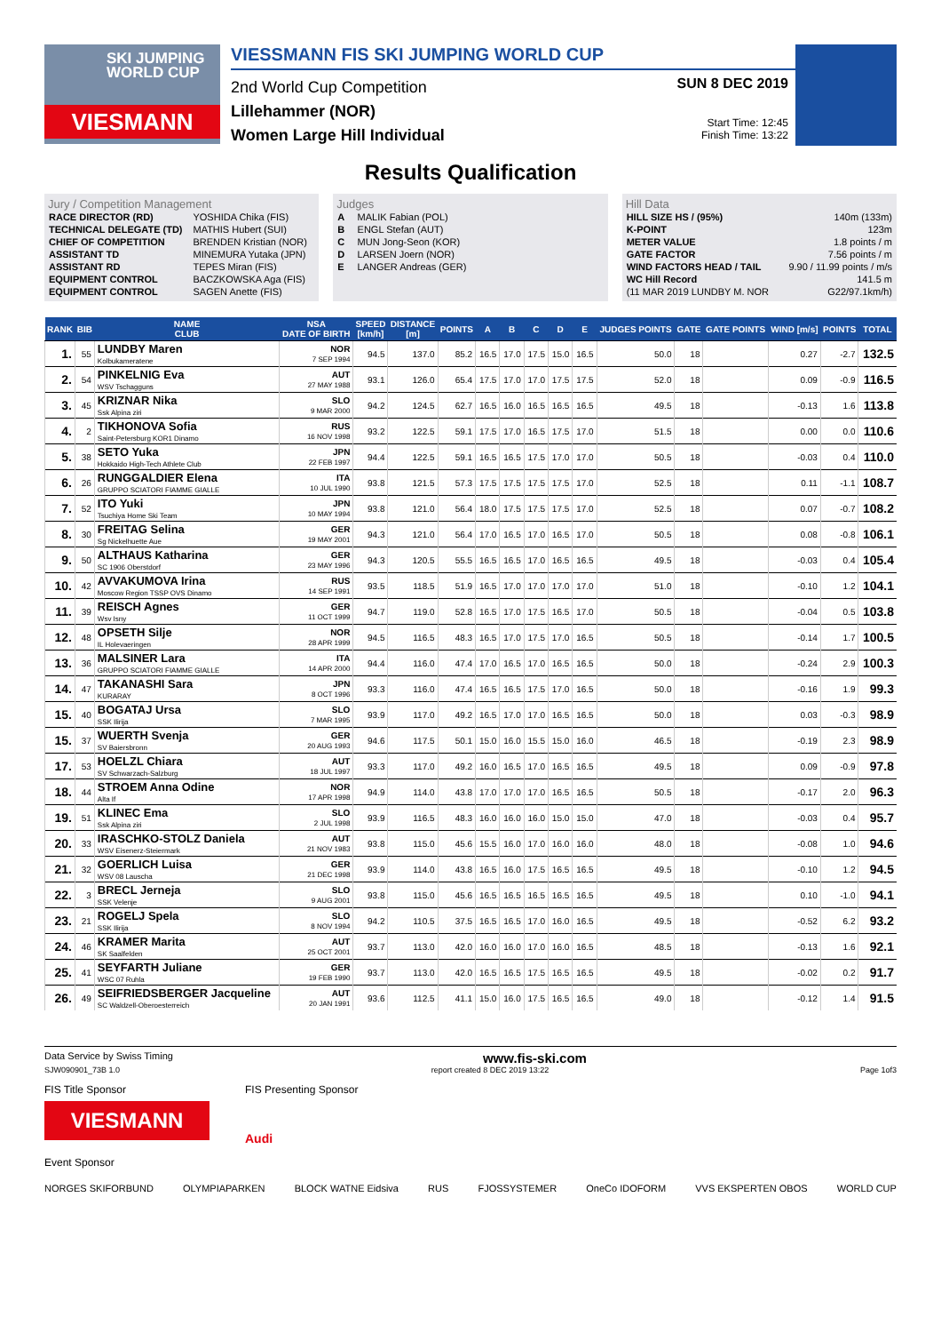SKI JUMPING WORLD CUP
VIESMANN
VIESSMANN FIS SKI JUMPING WORLD CUP
2nd World Cup Competition
Lillehammer (NOR)
Women Large Hill Individual
SUN 8 DEC 2019
Start Time: 12:45
Finish Time: 13:22
Results Qualification
Jury / Competition Management
| RACE DIRECTOR (RD) | YOSHIDA Chika (FIS) |
| TECHNICAL DELEGATE (TD) | MATHIS Hubert (SUI) |
| CHIEF OF COMPETITION | BRENDEN Kristian (NOR) |
| ASSISTANT TD | MINEMURA Yutaka (JPN) |
| ASSISTANT RD | TEPES Miran (FIS) |
| EQUIPMENT CONTROL | BACZKOWSKA Aga (FIS) |
| EQUIPMENT CONTROL | SAGEN Anette (FIS) |
Judges
| A | MALIK Fabian (POL) |
| B | ENGL Stefan (AUT) |
| C | MUN Jong-Seon (KOR) |
| D | LARSEN Joern (NOR) |
| E | LANGER Andreas (GER) |
Hill Data
| HILL SIZE HS / (95%) | 140m (133m) |
| K-POINT | 123m |
| METER VALUE | 1.8 points / m |
| GATE FACTOR | 7.56 points / m |
| WIND FACTORS HEAD / TAIL | 9.90 / 11.99 points / m/s |
| WC Hill Record | 141.5 m |
| (11 MAR 2019 LUNDBY M. NOR | G22/97.1km/h) |
| RANK | BIB | NAME CLUB | NSA DATE OF BIRTH | SPEED [km/h] | DISTANCE [m] | POINTS | A | B | C | D | E | JUDGES POINTS | GATE | GATE POINTS | WIND [m/s] | POINTS | TOTAL |
| --- | --- | --- | --- | --- | --- | --- | --- | --- | --- | --- | --- | --- | --- | --- | --- | --- | --- |
| 1. | 55 | LUNDBY Maren Kolbukameratene | NOR 7 SEP 1994 | 94.5 | 137.0 | 85.2 | 16.5 | 17.0 | 17.5 | 15.0 | 16.5 | 50.0 | 18 | | 0.27 | -2.7 | 132.5 |
| 2. | 54 | PINKELNIG Eva WSV Tschagguns | AUT 27 MAY 1988 | 93.1 | 126.0 | 65.4 | 17.5 | 17.0 | 17.0 | 17.5 | 17.5 | 52.0 | 18 | | 0.09 | -0.9 | 116.5 |
| 3. | 45 | KRIZNAR Nika Ssk Alpina ziri | SLO 9 MAR 2000 | 94.2 | 124.5 | 62.7 | 16.5 | 16.0 | 16.5 | 16.5 | 16.5 | 49.5 | 18 | | -0.13 | 1.6 | 113.8 |
| 4. | 2 | TIKHONOVA Sofia Saint-Petersburg KOR1 Dinamo | RUS 16 NOV 1998 | 93.2 | 122.5 | 59.1 | 17.5 | 17.0 | 16.5 | 17.5 | 17.0 | 51.5 | 18 | | 0.00 | 0.0 | 110.6 |
| 5. | 38 | SETO Yuka Hokkaido High-Tech Athlete Club | JPN 22 FEB 1997 | 94.4 | 122.5 | 59.1 | 16.5 | 16.5 | 17.5 | 17.0 | 17.0 | 50.5 | 18 | | -0.03 | 0.4 | 110.0 |
| 6. | 26 | RUNGGALDIER Elena GRUPPO SCIATORI FIAMME GIALLE | ITA 10 JUL 1990 | 93.8 | 121.5 | 57.3 | 17.5 | 17.5 | 17.5 | 17.5 | 17.0 | 52.5 | 18 | | 0.11 | -1.1 | 108.7 |
| 7. | 52 | ITO Yuki Tsuchiya Home Ski Team | JPN 10 MAY 1994 | 93.8 | 121.0 | 56.4 | 18.0 | 17.5 | 17.5 | 17.5 | 17.0 | 52.5 | 18 | | 0.07 | -0.7 | 108.2 |
| 8. | 30 | FREITAG Selina Sg Nickelhuette Aue | GER 19 MAY 2001 | 94.3 | 121.0 | 56.4 | 17.0 | 16.5 | 17.0 | 16.5 | 17.0 | 50.5 | 18 | | 0.08 | -0.8 | 106.1 |
| 9. | 50 | ALTHAUS Katharina SC 1906 Oberstdorf | GER 23 MAY 1996 | 94.3 | 120.5 | 55.5 | 16.5 | 16.5 | 17.0 | 16.5 | 16.5 | 49.5 | 18 | | -0.03 | 0.4 | 105.4 |
| 10. | 42 | AVVAKUMOVA Irina Moscow Region TSSP OVS Dinamo | RUS 14 SEP 1991 | 93.5 | 118.5 | 51.9 | 16.5 | 17.0 | 17.0 | 17.0 | 17.0 | 51.0 | 18 | | -0.10 | 1.2 | 104.1 |
| 11. | 39 | REISCH Agnes Wsv Isny | GER 11 OCT 1999 | 94.7 | 119.0 | 52.8 | 16.5 | 17.0 | 17.5 | 16.5 | 17.0 | 50.5 | 18 | | -0.04 | 0.5 | 103.8 |
| 12. | 48 | OPSETH Silje IL Holevaeringen | NOR 28 APR 1999 | 94.5 | 116.5 | 48.3 | 16.5 | 17.0 | 17.5 | 17.0 | 16.5 | 50.5 | 18 | | -0.14 | 1.7 | 100.5 |
| 13. | 36 | MALSINER Lara GRUPPO SCIATORI FIAMME GIALLE | ITA 14 APR 2000 | 94.4 | 116.0 | 47.4 | 17.0 | 16.5 | 17.0 | 16.5 | 16.5 | 50.0 | 18 | | -0.24 | 2.9 | 100.3 |
| 14. | 47 | TAKANASHI Sara KURARAY | JPN 8 OCT 1996 | 93.3 | 116.0 | 47.4 | 16.5 | 16.5 | 17.5 | 17.0 | 16.5 | 50.0 | 18 | | -0.16 | 1.9 | 99.3 |
| 15. | 40 | BOGATAJ Ursa SSK Ilirija | SLO 7 MAR 1995 | 93.9 | 117.0 | 49.2 | 16.5 | 17.0 | 17.0 | 16.5 | 16.5 | 50.0 | 18 | | 0.03 | -0.3 | 98.9 |
| 15. | 37 | WUERTH Svenja SV Baiersbronn | GER 20 AUG 1993 | 94.6 | 117.5 | 50.1 | 15.0 | 16.0 | 15.5 | 15.0 | 16.0 | 46.5 | 18 | | -0.19 | 2.3 | 98.9 |
| 17. | 53 | HOELZL Chiara SV Schwarzach-Salzburg | AUT 18 JUL 1997 | 93.3 | 117.0 | 49.2 | 16.0 | 16.5 | 17.0 | 16.5 | 16.5 | 49.5 | 18 | | 0.09 | -0.9 | 97.8 |
| 18. | 44 | STROEM Anna Odine Alta If | NOR 17 APR 1998 | 94.9 | 114.0 | 43.8 | 17.0 | 17.0 | 17.0 | 16.5 | 16.5 | 50.5 | 18 | | -0.17 | 2.0 | 96.3 |
| 19. | 51 | KLINEC Ema Ssk Alpina ziri | SLO 2 JUL 1998 | 93.9 | 116.5 | 48.3 | 16.0 | 16.0 | 16.0 | 15.0 | 15.0 | 47.0 | 18 | | -0.03 | 0.4 | 95.7 |
| 20. | 33 | IRASCHKO-STOLZ Daniela WSV Eisenerz-Steiermark | AUT 21 NOV 1983 | 93.8 | 115.0 | 45.6 | 15.5 | 16.0 | 17.0 | 16.0 | 16.0 | 48.0 | 18 | | -0.08 | 1.0 | 94.6 |
| 21. | 32 | GOERLICH Luisa WSV 08 Lauscha | GER 21 DEC 1998 | 93.9 | 114.0 | 43.8 | 16.5 | 16.0 | 17.5 | 16.5 | 16.5 | 49.5 | 18 | | -0.10 | 1.2 | 94.5 |
| 22. | 3 | BRECL Jerneja SSK Velenje | SLO 9 AUG 2001 | 93.8 | 115.0 | 45.6 | 16.5 | 16.5 | 16.5 | 16.5 | 16.5 | 49.5 | 18 | | 0.10 | -1.0 | 94.1 |
| 23. | 21 | ROGELJ Spela SSK Ilirija | SLO 8 NOV 1994 | 94.2 | 110.5 | 37.5 | 16.5 | 16.5 | 17.0 | 16.0 | 16.5 | 49.5 | 18 | | -0.52 | 6.2 | 93.2 |
| 24. | 46 | KRAMER Marita SK Saalfelden | AUT 25 OCT 2001 | 93.7 | 113.0 | 42.0 | 16.0 | 16.0 | 17.0 | 16.0 | 16.5 | 48.5 | 18 | | -0.13 | 1.6 | 92.1 |
| 25. | 41 | SEYFARTH Juliane WSC 07 Ruhla | GER 19 FEB 1990 | 93.7 | 113.0 | 42.0 | 16.5 | 16.5 | 17.5 | 16.5 | 16.5 | 49.5 | 18 | | -0.02 | 0.2 | 91.7 |
| 26. | 49 | SEIFRIEDSBERGER Jacqueline SC Waldzell-Oberoesterreich | AUT 20 JAN 1991 | 93.6 | 112.5 | 41.1 | 15.0 | 16.0 | 17.5 | 16.5 | 16.5 | 49.0 | 18 | | -0.12 | 1.4 | 91.5 |
Data Service by Swiss Timing www.fis-ski.com
SJW090901_73B 1.0 report created 8 DEC 2019 13:22 Page 1of3
FIS Title Sponsor
VIESMANN
FIS Presenting Sponsor
Audi
Event Sponsor
NORGES SKIFORBUND OLYMPIAPARKEN BLOCK WATNE Eidsiva RUS FJOSSYSTEMER OneCo IDOFORM VVS EKSPERTEN OBOS WORLD CUP